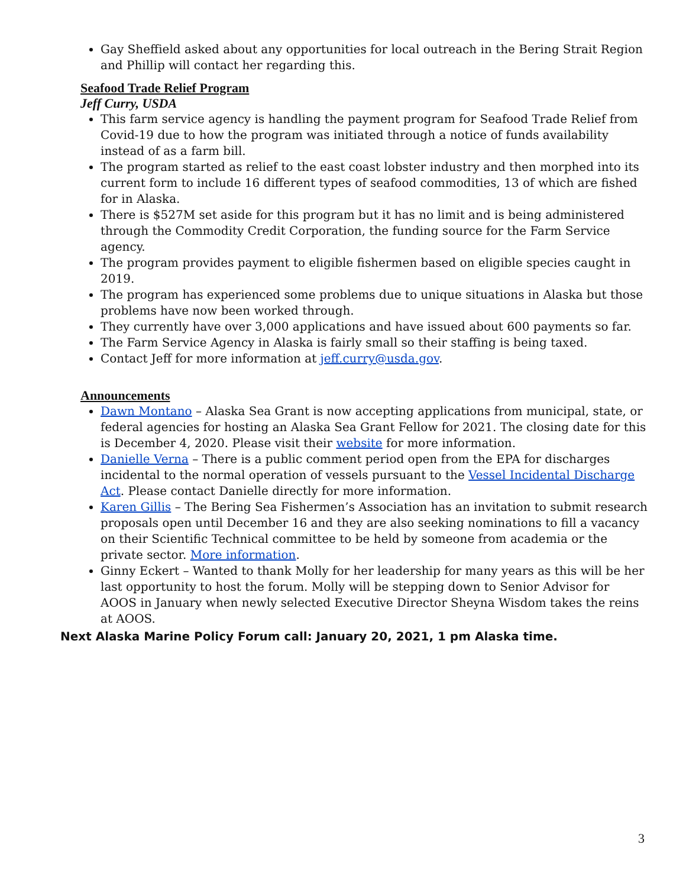Gay Sheffield asked about any opportunities for local outreach in the Bering Strait Region and Phillip will contact her regarding this.
Seafood Trade Relief Program
Jeff Curry, USDA
This farm service agency is handling the payment program for Seafood Trade Relief from Covid-19 due to how the program was initiated through a notice of funds availability instead of as a farm bill.
The program started as relief to the east coast lobster industry and then morphed into its current form to include 16 different types of seafood commodities, 13 of which are fished for in Alaska.
There is $527M set aside for this program but it has no limit and is being administered through the Commodity Credit Corporation, the funding source for the Farm Service agency.
The program provides payment to eligible fishermen based on eligible species caught in 2019.
The program has experienced some problems due to unique situations in Alaska but those problems have now been worked through.
They currently have over 3,000 applications and have issued about 600 payments so far.
The Farm Service Agency in Alaska is fairly small so their staffing is being taxed.
Contact Jeff for more information at jeff.curry@usda.gov.
Announcements
Dawn Montano – Alaska Sea Grant is now accepting applications from municipal, state, or federal agencies for hosting an Alaska Sea Grant Fellow for 2021. The closing date for this is December 4, 2020. Please visit their website for more information.
Danielle Verna – There is a public comment period open from the EPA for discharges incidental to the normal operation of vessels pursuant to the Vessel Incidental Discharge Act. Please contact Danielle directly for more information.
Karen Gillis – The Bering Sea Fishermen’s Association has an invitation to submit research proposals open until December 16 and they are also seeking nominations to fill a vacancy on their Scientific Technical committee to be held by someone from academia or the private sector. More information.
Ginny Eckert – Wanted to thank Molly for her leadership for many years as this will be her last opportunity to host the forum. Molly will be stepping down to Senior Advisor for AOOS in January when newly selected Executive Director Sheyna Wisdom takes the reins at AOOS.
Next Alaska Marine Policy Forum call: January 20, 2021, 1 pm Alaska time.
3